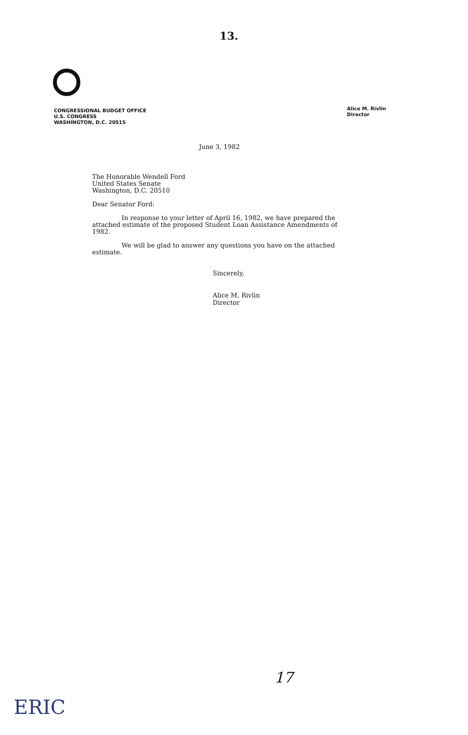13.
CONGRESSIONAL BUDGET OFFICE
U.S. CONGRESS
WASHINGTON, D.C. 20515
Alice M. Rivlin
Director
June 3, 1982
The Honorable Wendell Ford
United States Senate
Washington, D.C. 20510
Dear Senator Ford:
In response to your letter of April 16, 1982, we have prepared the attached estimate of the proposed Student Loan Assistance Amendments of 1982.
We will be glad to answer any questions you have on the attached estimate.
Sincerely,
Alice M. Rivlin
Director
17
ERIC